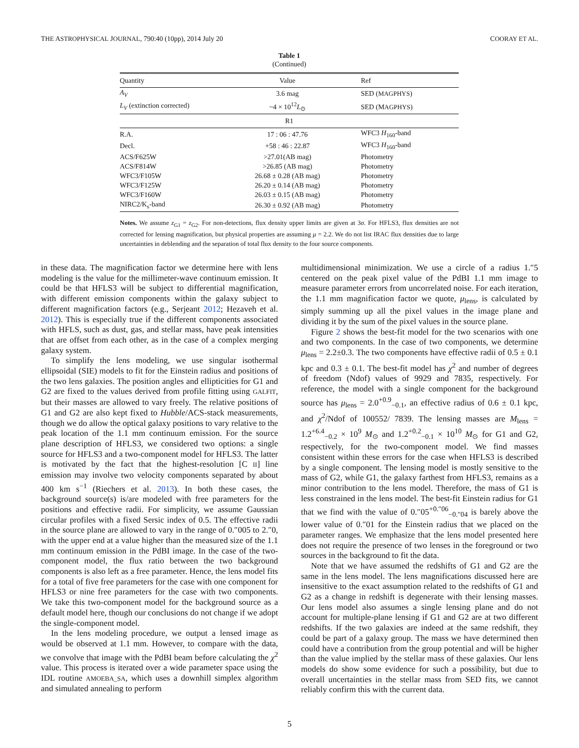THE ASTROPHYSICAL JOURNAL, 790:40 (10pp), 2014 July 20 COORAY ET AL.
Table 1
(Continued)
| Quantity | Value | Ref |
| --- | --- | --- |
| A<sub>V</sub> | 3.6 mag | SED ( MAGPHYS ) |
| L<sub>V</sub> (extinction corrected) | ~4 × 10<sup>12</sup> L<sub>⊙</sub> | SED (M AGPHYS ) |
| R1 | | |
| R.A. | 17 : 06 : 47.76 | WFC3 H<sub>160</sub>-band |
| Decl. | +58 : 46 : 22.87 | WFC3 H<sub>160</sub>-band |
| ACS/F625W | >27.01(AB mag) | Photometry |
| ACS/F814W | >26.85 (AB mag) | Photometry |
| WFC3/F105W | 26.68 ± 0.28 (AB mag) | Photometry |
| WFC3/F125W | 26.20 ± 0.14 (AB mag) | Photometry |
| WFC3/F160W | 26.03 ± 0.15 (AB mag) | Photometry |
| NIRC2/K<sub>s</sub>-band | 26.30 ± 0.92 (AB mag) | Photometry |
Notes. We assume z<sub>G1</sub> = z<sub>G2</sub>. For non-detections, flux density upper limits are given at 3σ. For HFLS3, flux densities are not corrected for lensing magnification, but physical properties are assuming μ = 2.2. We do not list IRAC flux densities due to large uncertainties in deblending and the separation of total flux density to the four source components.
in these data. The magnification factor we determine here with lens modeling is the value for the millimeter-wave continuum emission. It could be that HFLS3 will be subject to differential magnification, with different emission components within the galaxy subject to different magnification factors (e.g., Serjeant 2012; Hezaveh et al. 2012). This is especially true if the different components associated with HFLS, such as dust, gas, and stellar mass, have peak intensities that are offset from each other, as in the case of a complex merging galaxy system.
To simplify the lens modeling, we use singular isothermal ellipsoidal (SIE) models to fit for the Einstein radius and positions of the two lens galaxies. The position angles and ellipticities for G1 and G2 are fixed to the values derived from profile fitting using GALFIT, but their masses are allowed to vary freely. The relative positions of G1 and G2 are also kept fixed to Hubble/ACS-stack measurements, though we do allow the optical galaxy positions to vary relative to the peak location of the 1.1 mm continuum emission. For the source plane description of HFLS3, we considered two options: a single source for HFLS3 and a two-component model for HFLS3. The latter is motivated by the fact that the highest-resolution [C II] line emission may involve two velocity components separated by about 400 km s<sup>−1</sup> (Riechers et al. 2013). In both these cases, the background source(s) is/are modeled with free parameters for the positions and effective radii. For simplicity, we assume Gaussian circular profiles with a fixed Sersic index of 0.5. The effective radii in the source plane are allowed to vary in the range of 0.″005 to 2.″0, with the upper end at a value higher than the measured size of the 1.1 mm continuum emission in the PdBI image. In the case of the two-component model, the flux ratio between the two background components is also left as a free parameter. Hence, the lens model fits for a total of five free parameters for the case with one component for HFLS3 or nine free parameters for the case with two components. We take this two-component model for the background source as a default model here, though our conclusions do not change if we adopt the single-component model.
In the lens modeling procedure, we output a lensed image as would be observed at 1.1 mm. However, to compare with the data, we convolve that image with the PdBI beam before calculating the χ<sup>2</sup> value. This process is iterated over a wide parameter space using the IDL routine AMOEBA_SA, which uses a downhill simplex algorithm and simulated annealing to perform
multidimensional minimization. We use a circle of a radius 1.″5 centered on the peak pixel value of the PdBI 1.1 mm image to measure parameter errors from uncorrelated noise. For each iteration, the 1.1 mm magnification factor we quote, μ<sub>lens</sub>, is calculated by simply summing up all the pixel values in the image plane and dividing it by the sum of the pixel values in the source plane.
Figure 2 shows the best-fit model for the two scenarios with one and two components. In the case of two components, we determine μ<sub>lens</sub> = 2.2±0.3. The two components have effective radii of 0.5 ± 0.1 kpc and 0.3 ± 0.1. The best-fit model has χ<sup>2</sup> and number of degrees of freedom (Ndof) values of 9929 and 7835, respectively. For reference, the model with a single component for the background source has μ<sub>lens</sub> = 2.0<sup>+0.9</sup><sub>−0.1</sub>, an effective radius of 0.6 ± 0.1 kpc, and χ<sup>2</sup>/Ndof of 100552/ 7839. The lensing masses are M<sub>lens</sub> = 1.2<sup>+6.4</sup><sub>−0.2</sub> × 10<sup>9</sup> M<sub>⊙</sub> and 1.2<sup>+0.2</sup><sub>−0.1</sub> × 10<sup>10</sup> M<sub>⊙</sub> for G1 and G2, respectively, for the two-component model. We find masses consistent within these errors for the case when HFLS3 is described by a single component. The lensing model is mostly sensitive to the mass of G2, while G1, the galaxy farthest from HFLS3, remains as a minor contribution to the lens model. Therefore, the mass of G1 is less constrained in the lens model. The best-fit Einstein radius for G1 that we find with the value of 0.″05<sup>+0.″06</sup><sub>−0.″04</sub> is barely above the lower value of 0.″01 for the Einstein radius that we placed on the parameter ranges. We emphasize that the lens model presented here does not require the presence of two lenses in the foreground or two sources in the background to fit the data.
Note that we have assumed the redshifts of G1 and G2 are the same in the lens model. The lens magnifications discussed here are insensitive to the exact assumption related to the redshifts of G1 and G2 as a change in redshift is degenerate with their lensing masses. Our lens model also assumes a single lensing plane and do not account for multiple-plane lensing if G1 and G2 are at two different redshifts. If the two galaxies are indeed at the same redshift, they could be part of a galaxy group. The mass we have determined then could have a contribution from the group potential and will be higher than the value implied by the stellar mass of these galaxies. Our lens models do show some evidence for such a possibility, but due to overall uncertainties in the stellar mass from SED fits, we cannot reliably confirm this with the current data.
5